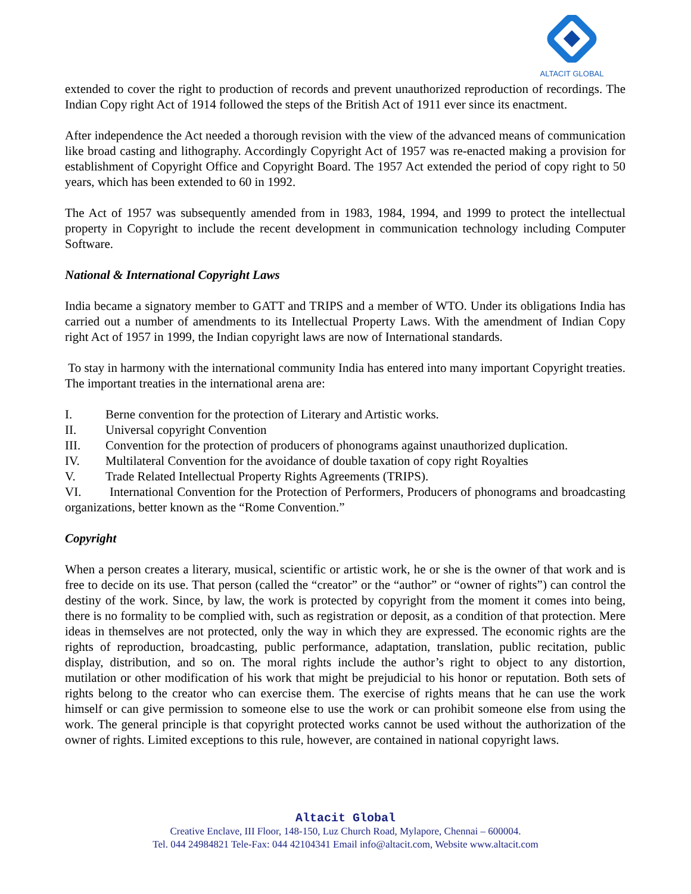ALTACIT GLOBAL
extended to cover the right to production of records and prevent unauthorized reproduction of recordings. The Indian Copy right Act of 1914 followed the steps of the British Act of 1911 ever since its enactment.
After independence the Act needed a thorough revision with the view of the advanced means of communication like broad casting and lithography. Accordingly Copyright Act of 1957 was re-enacted making a provision for establishment of Copyright Office and Copyright Board. The 1957 Act extended the period of copy right to 50 years, which has been extended to 60 in 1992.
The Act of 1957 was subsequently amended from in 1983, 1984, 1994, and 1999 to protect the intellectual property in Copyright to include the recent development in communication technology including Computer Software.
National & International Copyright Laws
India became a signatory member to GATT and TRIPS and a member of WTO. Under its obligations India has carried out a number of amendments to its Intellectual Property Laws. With the amendment of Indian Copy right Act of 1957 in 1999, the Indian copyright laws are now of International standards.
To stay in harmony with the international community India has entered into many important Copyright treaties. The important treaties in the international arena are:
I. Berne convention for the protection of Literary and Artistic works.
II. Universal copyright Convention
III. Convention for the protection of producers of phonograms against unauthorized duplication.
IV. Multilateral Convention for the avoidance of double taxation of copy right Royalties
V. Trade Related Intellectual Property Rights Agreements (TRIPS).
VI. International Convention for the Protection of Performers, Producers of phonograms and broadcasting organizations, better known as the “Rome Convention.”
Copyright
When a person creates a literary, musical, scientific or artistic work, he or she is the owner of that work and is free to decide on its use. That person (called the “creator” or the “author” or “owner of rights”) can control the destiny of the work. Since, by law, the work is protected by copyright from the moment it comes into being, there is no formality to be complied with, such as registration or deposit, as a condition of that protection. Mere ideas in themselves are not protected, only the way in which they are expressed. The economic rights are the rights of reproduction, broadcasting, public performance, adaptation, translation, public recitation, public display, distribution, and so on. The moral rights include the author’s right to object to any distortion, mutilation or other modification of his work that might be prejudicial to his honor or reputation. Both sets of rights belong to the creator who can exercise them. The exercise of rights means that he can use the work himself or can give permission to someone else to use the work or can prohibit someone else from using the work. The general principle is that copyright protected works cannot be used without the authorization of the owner of rights. Limited exceptions to this rule, however, are contained in national copyright laws.
Altacit Global
Creative Enclave, III Floor, 148-150, Luz Church Road, Mylapore, Chennai – 600004.
Tel. 044 24984821 Tele-Fax: 044 42104341 Email info@altacit.com, Website www.altacit.com